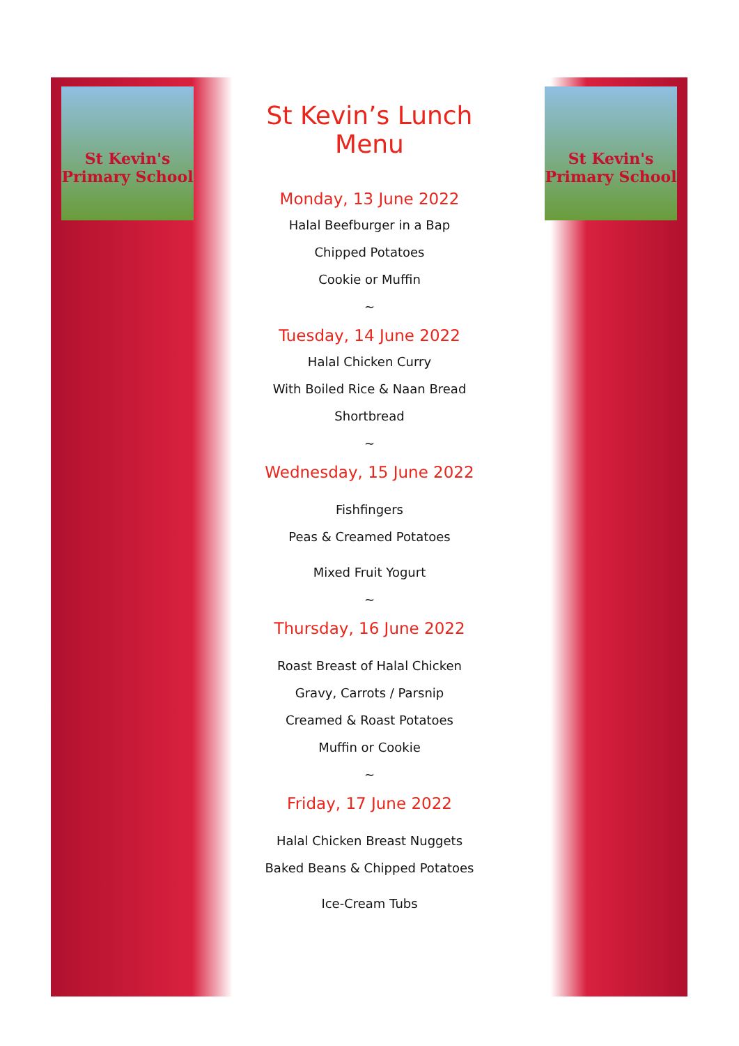St Kevin's Primary School
St Kevin's Primary School
St Kevin’s Lunch Menu
Monday, 13 June 2022
Halal Beefburger in a Bap
Chipped Potatoes
Cookie or Muffin
~
Tuesday, 14 June 2022
Halal Chicken Curry
With Boiled Rice & Naan Bread
Shortbread
~
Wednesday, 15 June 2022
Fishfingers
Peas & Creamed Potatoes
Mixed Fruit Yogurt
~
Thursday, 16 June 2022
Roast Breast of Halal Chicken
Gravy, Carrots / Parsnip
Creamed & Roast Potatoes
Muffin or Cookie
~
Friday, 17 June 2022
Halal Chicken Breast Nuggets
Baked Beans & Chipped Potatoes
Ice-Cream Tubs